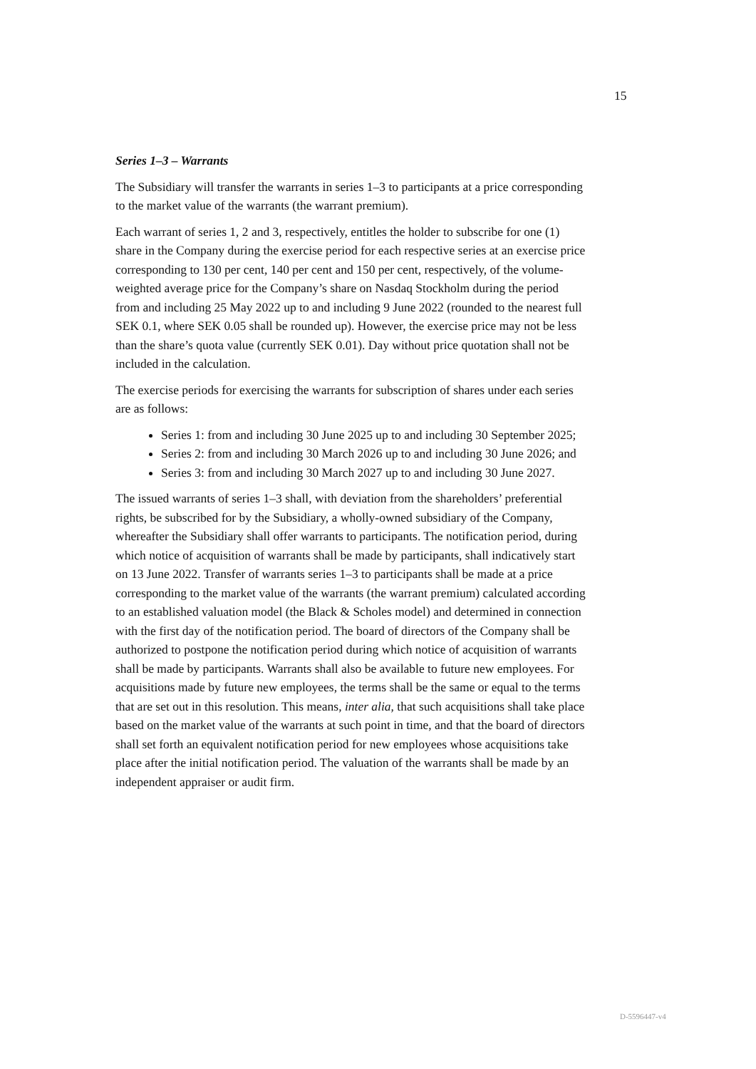15
Series 1–3 – Warrants
The Subsidiary will transfer the warrants in series 1–3 to participants at a price corresponding to the market value of the warrants (the warrant premium).
Each warrant of series 1, 2 and 3, respectively, entitles the holder to subscribe for one (1) share in the Company during the exercise period for each respective series at an exercise price corresponding to 130 per cent, 140 per cent and 150 per cent, respectively, of the volume-weighted average price for the Company’s share on Nasdaq Stockholm during the period from and including 25 May 2022 up to and including 9 June 2022 (rounded to the nearest full SEK 0.1, where SEK 0.05 shall be rounded up). However, the exercise price may not be less than the share’s quota value (currently SEK 0.01). Day without price quotation shall not be included in the calculation.
The exercise periods for exercising the warrants for subscription of shares under each series are as follows:
Series 1: from and including 30 June 2025 up to and including 30 September 2025;
Series 2: from and including 30 March 2026 up to and including 30 June 2026; and
Series 3: from and including 30 March 2027 up to and including 30 June 2027.
The issued warrants of series 1–3 shall, with deviation from the shareholders’ preferential rights, be subscribed for by the Subsidiary, a wholly-owned subsidiary of the Company, whereafter the Subsidiary shall offer warrants to participants. The notification period, during which notice of acquisition of warrants shall be made by participants, shall indicatively start on 13 June 2022. Transfer of warrants series 1–3 to participants shall be made at a price corresponding to the market value of the warrants (the warrant premium) calculated according to an established valuation model (the Black & Scholes model) and determined in connection with the first day of the notification period. The board of directors of the Company shall be authorized to postpone the notification period during which notice of acquisition of warrants shall be made by participants. Warrants shall also be available to future new employees. For acquisitions made by future new employees, the terms shall be the same or equal to the terms that are set out in this resolution. This means, inter alia, that such acquisitions shall take place based on the market value of the warrants at such point in time, and that the board of directors shall set forth an equivalent notification period for new employees whose acquisitions take place after the initial notification period. The valuation of the warrants shall be made by an independent appraiser or audit firm.
D-5596447-v4